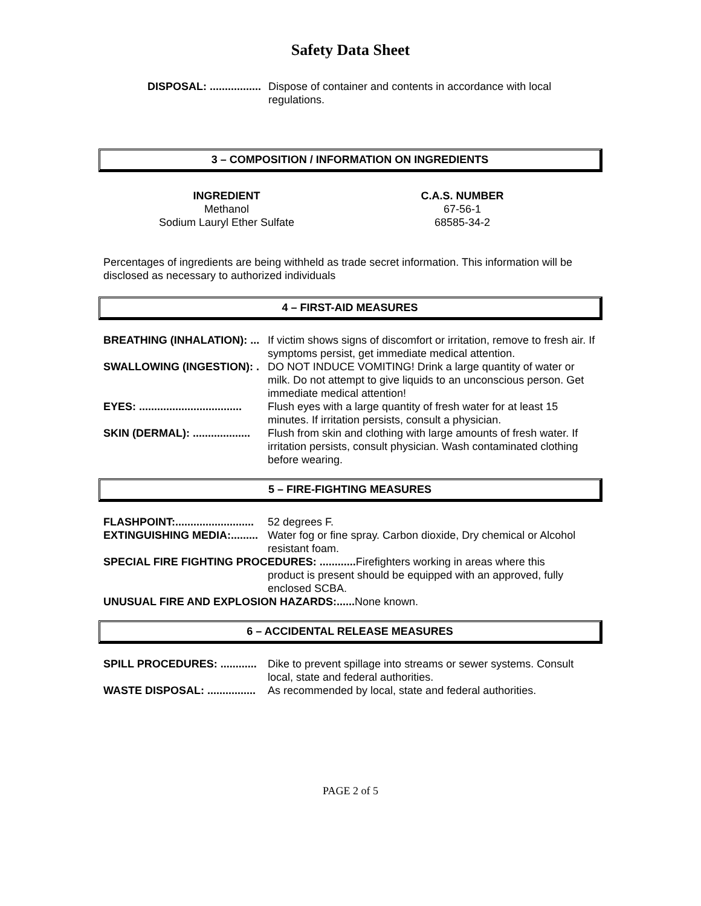Safety Data Sheet
DISPOSAL: ................. Dispose of container and contents in accordance with local regulations.
3 – COMPOSITION / INFORMATION ON INGREDIENTS
| INGREDIENT | C.A.S. NUMBER |
| --- | --- |
| Methanol | 67-56-1 |
| Sodium Lauryl Ether Sulfate | 68585-34-2 |
Percentages of ingredients are being withheld as trade secret information. This information will be disclosed as necessary to authorized individuals
4 – FIRST-AID MEASURES
BREATHING (INHALATION): ... If victim shows signs of discomfort or irritation, remove to fresh air. If symptoms persist, get immediate medical attention.
SWALLOWING (INGESTION): . DO NOT INDUCE VOMITING! Drink a large quantity of water or milk. Do not attempt to give liquids to an unconscious person. Get immediate medical attention!
EYES: .................................. Flush eyes with a large quantity of fresh water for at least 15 minutes. If irritation persists, consult a physician.
SKIN (DERMAL): ................... Flush from skin and clothing with large amounts of fresh water. If irritation persists, consult physician. Wash contaminated clothing before wearing.
5 – FIRE-FIGHTING MEASURES
FLASHPOINT:.......................... 52 degrees F.
EXTINGUISHING MEDIA:......... Water fog or fine spray. Carbon dioxide, Dry chemical or Alcohol resistant foam.
SPECIAL FIRE FIGHTING PROCEDURES: ............ Firefighters working in areas where this
product is present should be equipped with an approved, fully enclosed SCBA.
UNUSUAL FIRE AND EXPLOSION HAZARDS:...... None known.
6 – ACCIDENTAL RELEASE MEASURES
SPILL PROCEDURES: ............ Dike to prevent spillage into streams or sewer systems. Consult local, state and federal authorities.
WASTE DISPOSAL: ................ As recommended by local, state and federal authorities.
PAGE 2 of 5